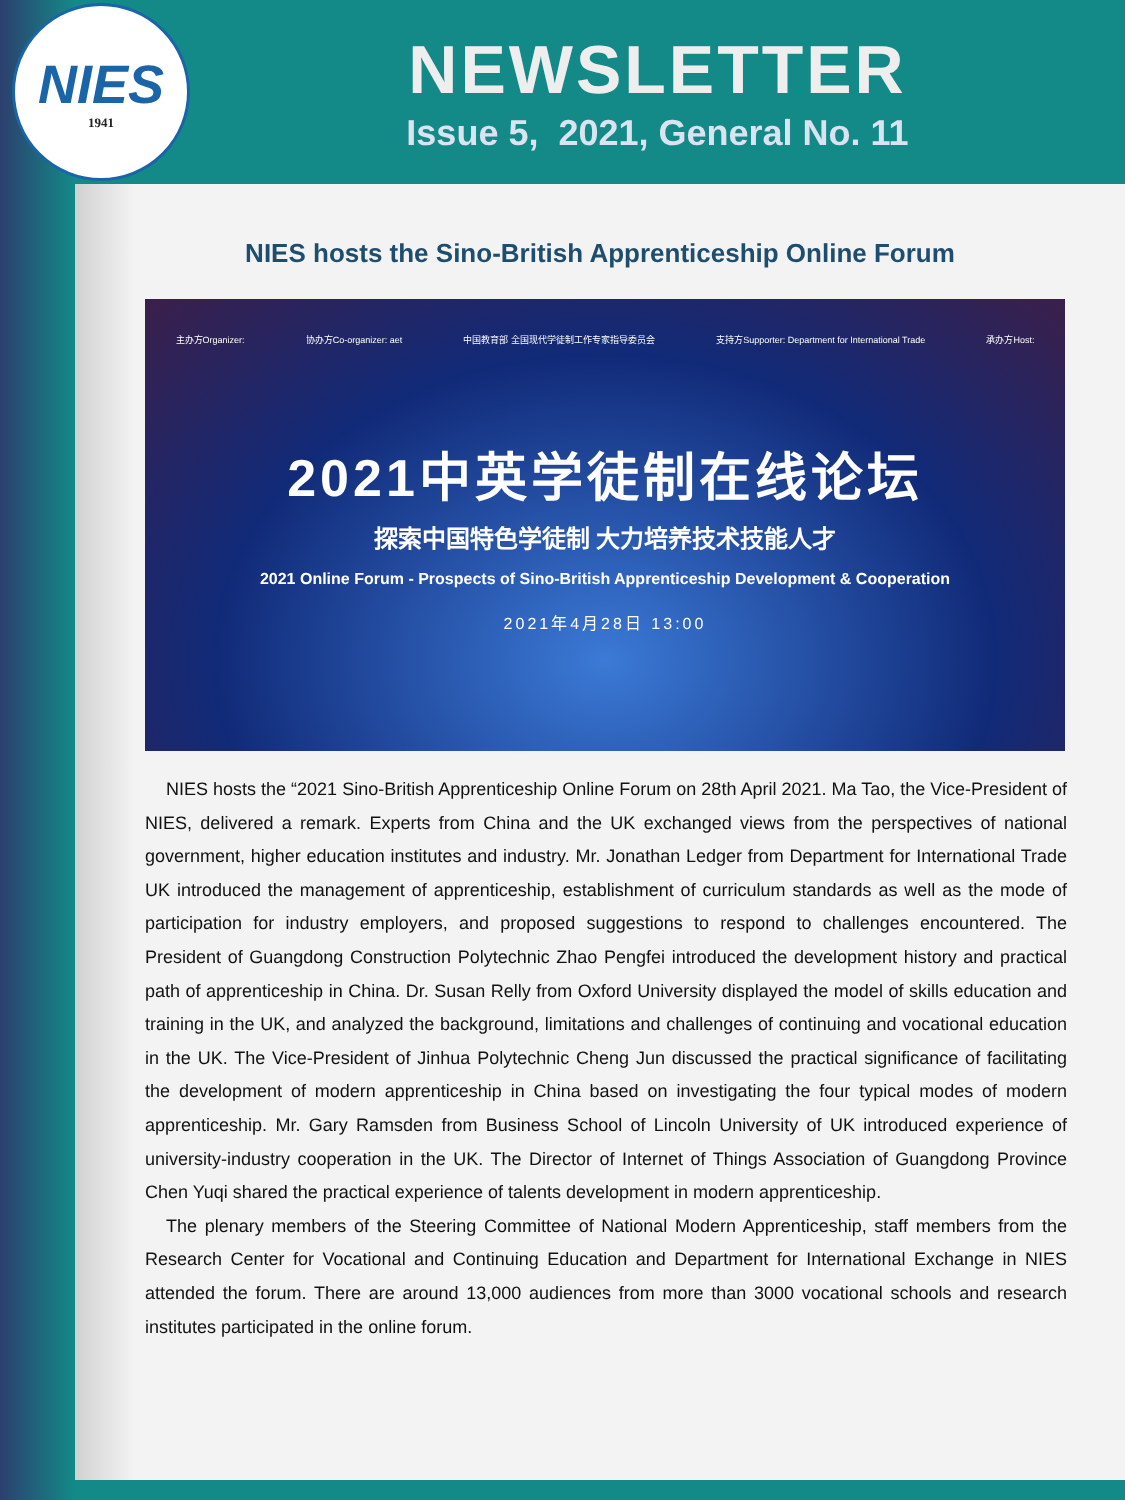NIES
1941
NEWSLETTER
Issue 5, 2021, General No. 11
NIES hosts the Sino-British Apprenticeship Online Forum
主办方Organizer: 协办方Co-organizer: aet 中国教育部 全国现代学徒制工作专家指导委员会 支持方Supporter: Department for International Trade 承办方Host:
2021中英学徒制在线论坛
探索中国特色学徒制 大力培养技术技能人才
2021 Online Forum - Prospects of Sino-British Apprenticeship Development & Cooperation
2021年4月28日 13:00
NIES hosts the “2021 Sino-British Apprenticeship Online Forum on 28th April 2021. Ma Tao, the Vice-President of NIES, delivered a remark. Experts from China and the UK exchanged views from the perspectives of national government, higher education institutes and industry. Mr. Jonathan Ledger from Department for International Trade UK introduced the management of apprenticeship, establishment of curriculum standards as well as the mode of participation for industry employers, and proposed suggestions to respond to challenges encountered. The President of Guangdong Construction Polytechnic Zhao Pengfei introduced the development history and practical path of apprenticeship in China. Dr. Susan Relly from Oxford University displayed the model of skills education and training in the UK, and analyzed the background, limitations and challenges of continuing and vocational education in the UK. The Vice-President of Jinhua Polytechnic Cheng Jun discussed the practical significance of facilitating the development of modern apprenticeship in China based on investigating the four typical modes of modern apprenticeship. Mr. Gary Ramsden from Business School of Lincoln University of UK introduced experience of university-industry cooperation in the UK. The Director of Internet of Things Association of Guangdong Province Chen Yuqi shared the practical experience of talents development in modern apprenticeship.
The plenary members of the Steering Committee of National Modern Apprenticeship, staff members from the Research Center for Vocational and Continuing Education and Department for International Exchange in NIES attended the forum. There are around 13,000 audiences from more than 3000 vocational schools and research institutes participated in the online forum.